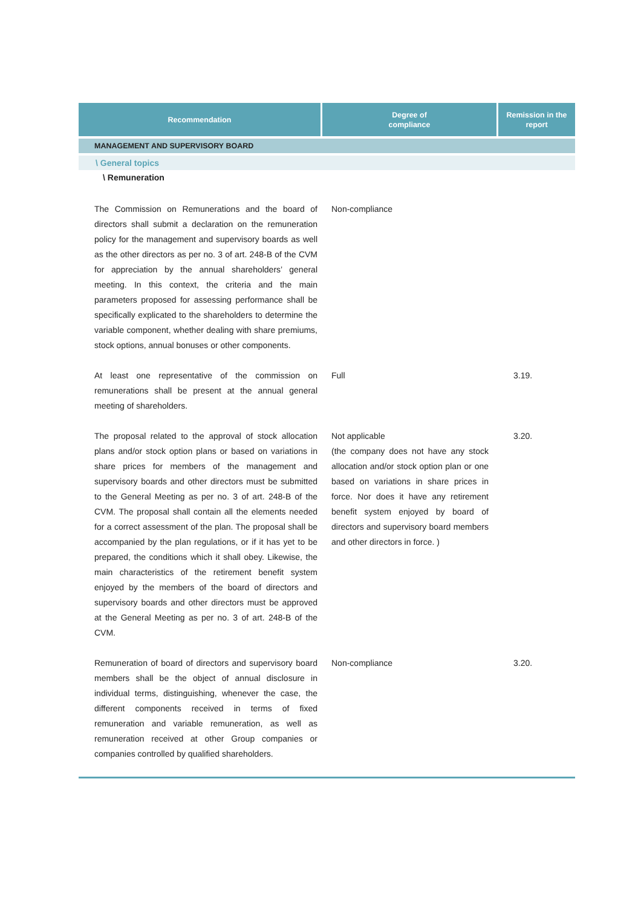| Recommendation | Degree of compliance | Remission in the report |
| --- | --- | --- |
| MANAGEMENT AND SUPERVISORY BOARD | | |
| \ General topics | | |
| \ Remuneration | | |
| The Commission on Remunerations and the board of directors shall submit a declaration on the remuneration policy for the management and supervisory boards as well as the other directors as per no. 3 of art. 248-B of the CVM for appreciation by the annual shareholders’ general meeting. In this context, the criteria and the main parameters proposed for assessing performance shall be specifically explicated to the shareholders to determine the variable component, whether dealing with share premiums, stock options, annual bonuses or other components. | Non-compliance | |
| At least one representative of the commission on remunerations shall be present at the annual general meeting of shareholders. | Full | 3.19. |
| The proposal related to the approval of stock allocation plans and/or stock option plans or based on variations in share prices for members of the management and supervisory boards and other directors must be submitted to the General Meeting as per no. 3 of art. 248-B of the CVM. The proposal shall contain all the elements needed for a correct assessment of the plan. The proposal shall be accompanied by the plan regulations, or if it has yet to be prepared, the conditions which it shall obey. Likewise, the main characteristics of the retirement benefit system enjoyed by the members of the board of directors and supervisory boards and other directors must be approved at the General Meeting as per no. 3 of art. 248-B of the CVM. | Not applicable (the company does not have any stock allocation and/or stock option plan or one based on variations in share prices in force. Nor does it have any retirement benefit system enjoyed by board of directors and supervisory board members and other directors in force. ) | 3.20. |
| Remuneration of board of directors and supervisory board members shall be the object of annual disclosure in individual terms, distinguishing, whenever the case, the different components received in terms of fixed remuneration and variable remuneration, as well as remuneration received at other Group companies or companies controlled by qualified shareholders. | Non-compliance | 3.20. |